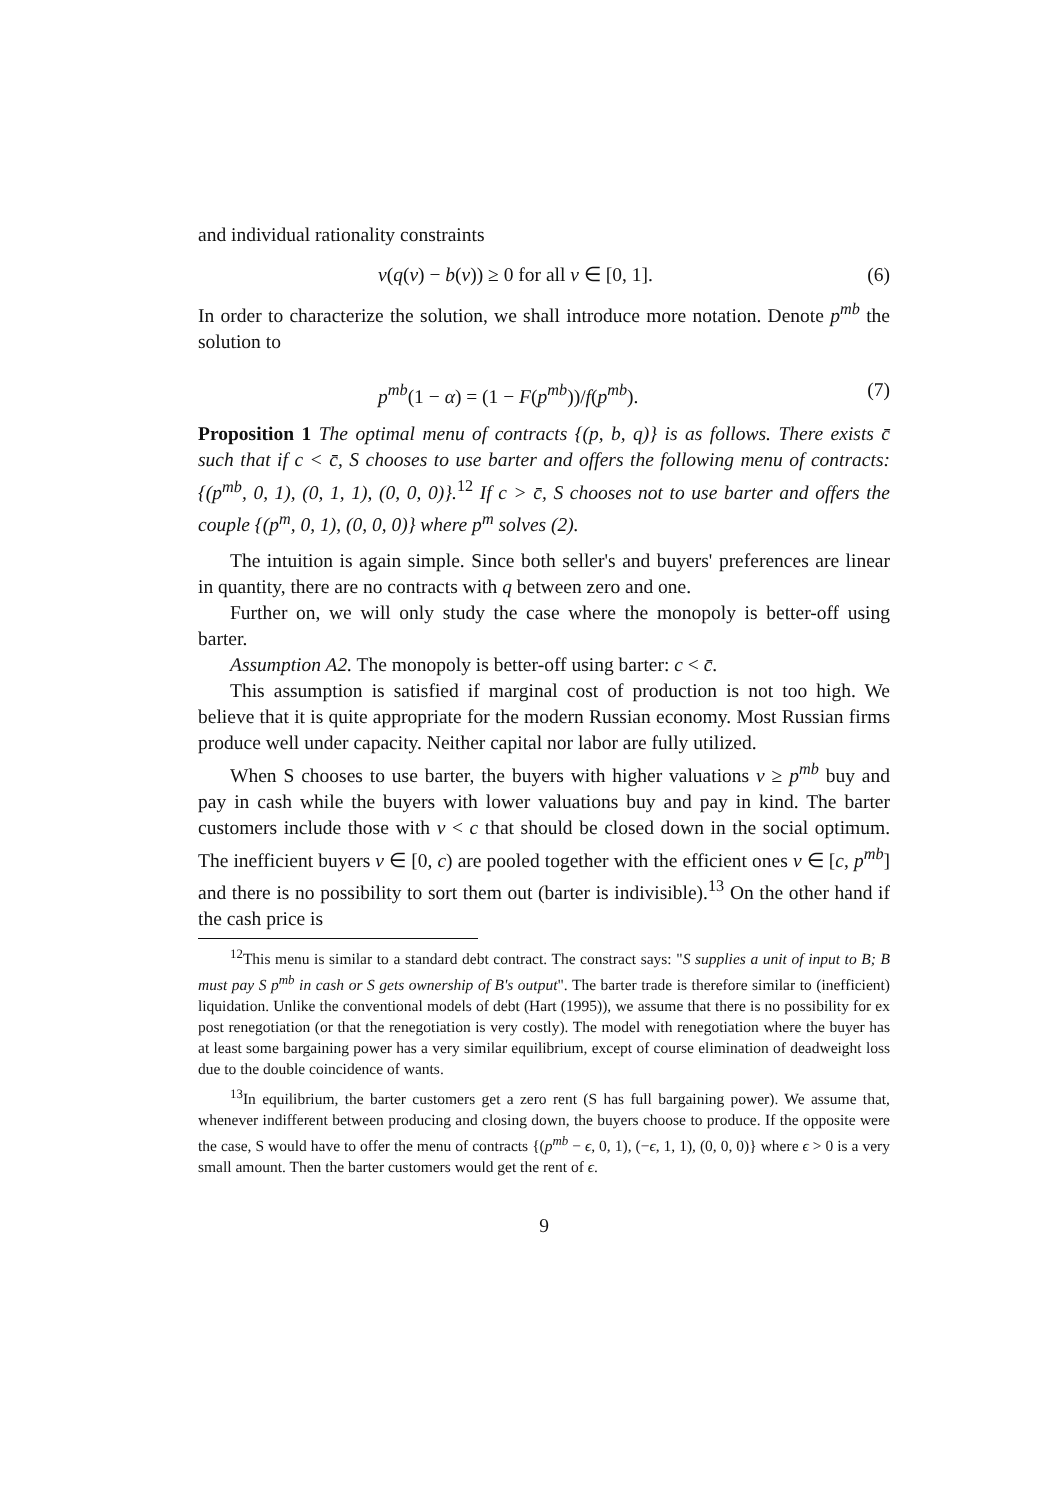and individual rationality constraints
v(q(v) − b(v)) ≥ 0 for all v ∈ [0, 1]. (6)
In order to characterize the solution, we shall introduce more notation. Denote p<sup>mb</sup> the solution to
p<sup>mb</sup>(1 − α) = (1 − F(p<sup>mb</sup>))/f(p<sup>mb</sup>). (7)
Proposition 1 The optimal menu of contracts {(p, b, q)} is as follows. There exists c̄ such that if c < c̄, S chooses to use barter and offers the following menu of contracts: {(p<sup>mb</sup>, 0, 1), (0, 1, 1), (0, 0, 0)}.<sup>12</sup> If c > c̄, S chooses not to use barter and offers the couple {(p<sup>m</sup>, 0, 1), (0, 0, 0)} where p<sup>m</sup> solves (2).
The intuition is again simple. Since both seller's and buyers' preferences are linear in quantity, there are no contracts with q between zero and one.
Further on, we will only study the case where the monopoly is better-off using barter.
Assumption A2. The monopoly is better-off using barter: c < c̄.
This assumption is satisfied if marginal cost of production is not too high. We believe that it is quite appropriate for the modern Russian economy. Most Russian firms produce well under capacity. Neither capital nor labor are fully utilized.
When S chooses to use barter, the buyers with higher valuations v ≥ p<sup>mb</sup> buy and pay in cash while the buyers with lower valuations buy and pay in kind. The barter customers include those with v < c that should be closed down in the social optimum. The inefficient buyers v ∈ [0, c) are pooled together with the efficient ones v ∈ [c, p<sup>mb</sup>] and there is no possibility to sort them out (barter is indivisible).<sup>13</sup> On the other hand if the cash price is
<sup>12</sup> This menu is similar to a standard debt contract. The constract says: "S supplies a unit of input to B; B must pay S p<sup>mb</sup> in cash or S gets ownership of B's output". The barter trade is therefore similar to (inefficient) liquidation. Unlike the conventional models of debt (Hart (1995)), we assume that there is no possibility for ex post renegotiation (or that the renegotiation is very costly). The model with renegotiation where the buyer has at least some bargaining power has a very similar equilibrium, except of course elimination of deadweight loss due to the double coincidence of wants.
<sup>13</sup> In equilibrium, the barter customers get a zero rent (S has full bargaining power). We assume that, whenever indifferent between producing and closing down, the buyers choose to produce. If the opposite were the case, S would have to offer the menu of contracts {(p<sup>mb</sup> − ϵ, 0, 1), (−ϵ, 1, 1), (0, 0, 0)} where ϵ > 0 is a very small amount. Then the barter customers would get the rent of ϵ.
9